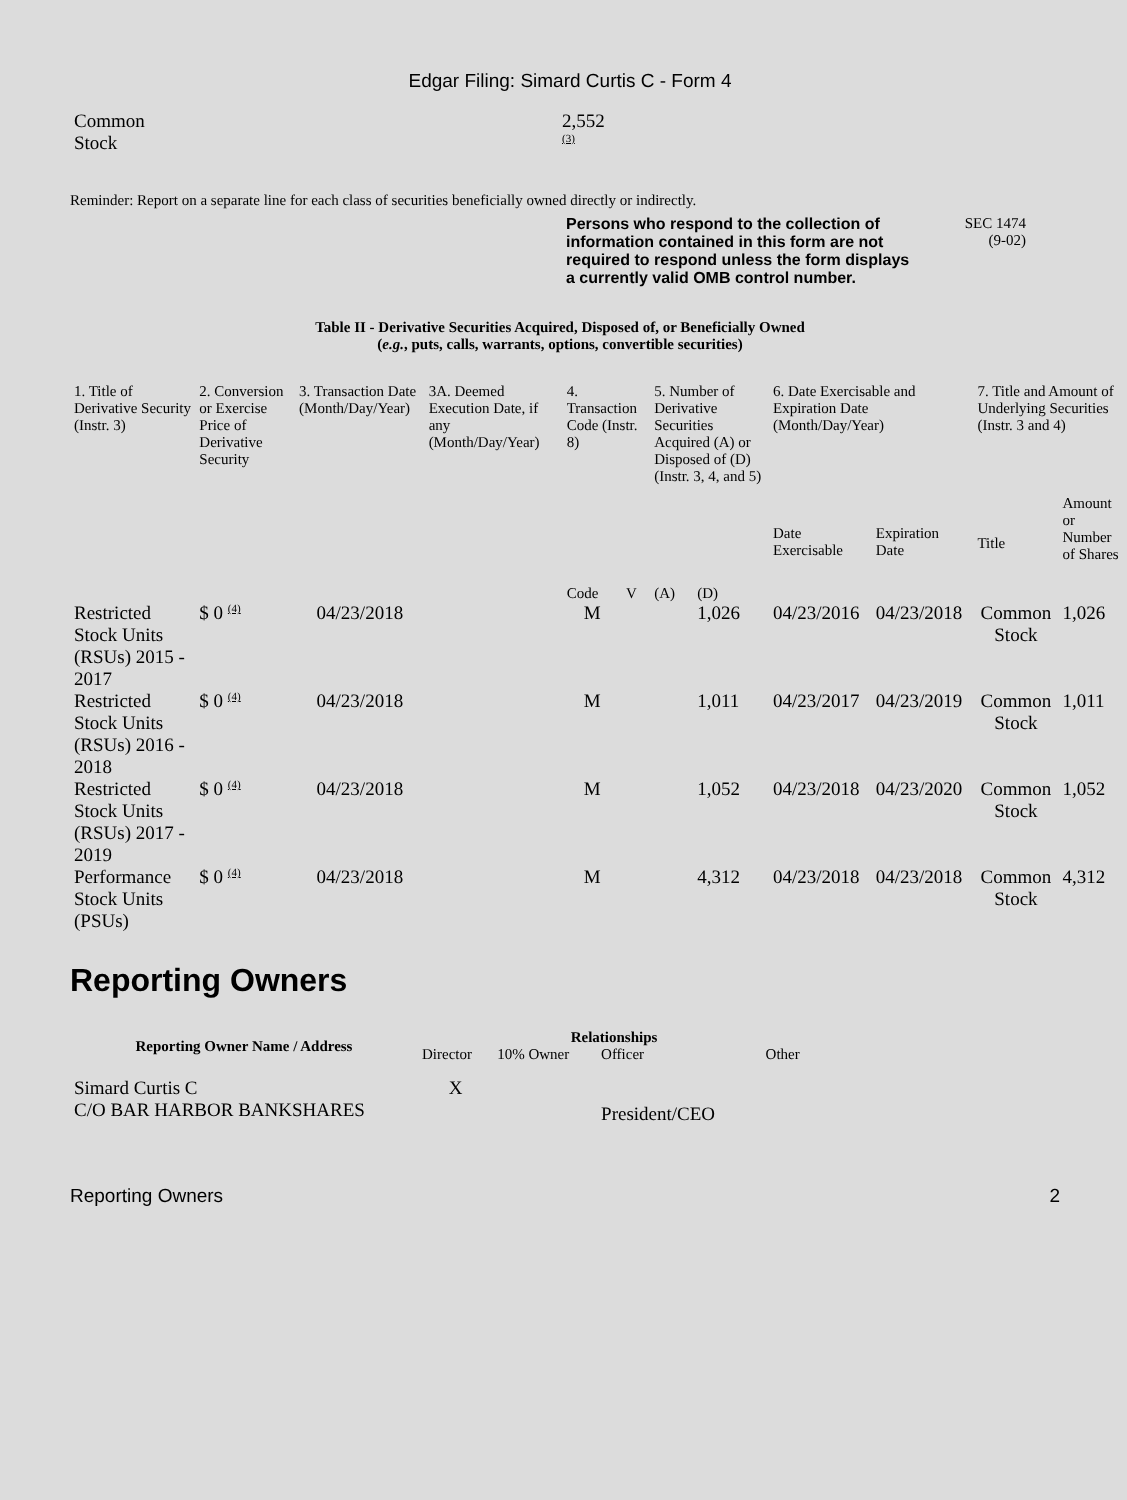Edgar Filing: Simard Curtis C - Form 4
| Common Stock | 2,552 <sup>(3)</sup> |
Reminder: Report on a separate line for each class of securities beneficially owned directly or indirectly.
Persons who respond to the collection of information contained in this form are not required to respond unless the form displays a currently valid OMB control number.
SEC 1474
(9-02)
Table II - Derivative Securities Acquired, Disposed of, or Beneficially Owned
(e.g., puts, calls, warrants, options, convertible securities)
| 1. Title of Derivative Security (Instr. 3) | 2. Conversion or Exercise Price of Derivative Security | 3. Transaction Date (Month/Day/Year) | 3A. Deemed Execution Date, if any (Month/Day/Year) | 4. Transaction Code (Instr. 8) | | 5. Number of Derivative Securities Acquired (A) or Disposed of (D) (Instr. 3, 4, and 5) | | 6. Date Exercisable and Expiration Date (Month/Day/Year) | | 7. Title and Amount of Underlying Securities (Instr. 3 and 4) | |
| | | | | Code | V | (A) | (D) | Date Exercisable | Expiration Date | Title | Amount or Number of Shares |
| Restricted Stock Units (RSUs) 2015 - 2017 | $ 0 <sup>(4)</sup> | 04/23/2018 | | M | | | 1,026 | 04/23/2016 | 04/23/2018 | Common Stock | 1,026 |
| Restricted Stock Units (RSUs) 2016 - 2018 | $ 0 <sup>(4)</sup> | 04/23/2018 | | M | | | 1,011 | 04/23/2017 | 04/23/2019 | Common Stock | 1,011 |
| Restricted Stock Units (RSUs) 2017 - 2019 | $ 0 <sup>(4)</sup> | 04/23/2018 | | M | | | 1,052 | 04/23/2018 | 04/23/2020 | Common Stock | 1,052 |
| Performance Stock Units (PSUs) | $ 0 <sup>(4)</sup> | 04/23/2018 | | M | | | 4,312 | 04/23/2018 | 04/23/2018 | Common Stock | 4,312 |
Reporting Owners
| Reporting Owner Name / Address | Relationships | | | |
| --- | --- | --- | --- | --- |
| | Director | 10% Owner | Officer | Other |
| Simard Curtis C C/O BAR HARBOR BANKSHARES | X | | President/CEO | |
Reporting Owners 2